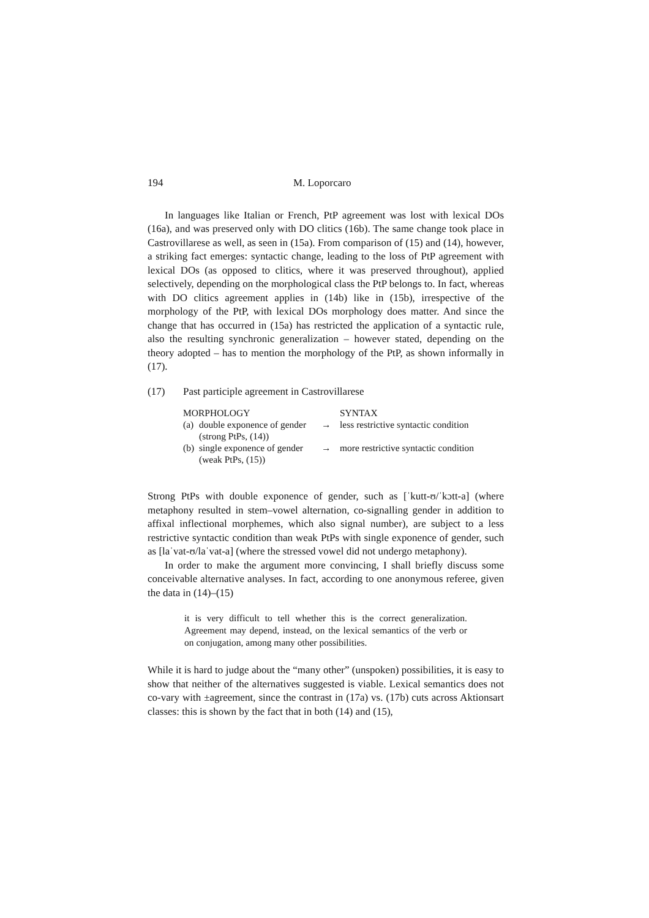194 M. Loporcaro
In languages like Italian or French, PtP agreement was lost with lexical DOs (16a), and was preserved only with DO clitics (16b). The same change took place in Castrovillarese as well, as seen in (15a). From comparison of (15) and (14), however, a striking fact emerges: syntactic change, leading to the loss of PtP agreement with lexical DOs (as opposed to clitics, where it was preserved throughout), applied selectively, depending on the morphological class the PtP belongs to. In fact, whereas with DO clitics agreement applies in (14b) like in (15b), irrespective of the morphology of the PtP, with lexical DOs morphology does matter. And since the change that has occurred in (15a) has restricted the application of a syntactic rule, also the resulting synchronic generalization – however stated, depending on the theory adopted – has to mention the morphology of the PtP, as shown informally in (17).
(17) Past participle agreement in Castrovillarese
| MORPHOLOGY | | | SYNTAX |
| (a) | double exponence of gender (strong PtPs, (14)) | → | less restrictive syntactic condition |
| (b) | single exponence of gender (weak PtPs, (15)) | → | more restrictive syntactic condition |
Strong PtPs with double exponence of gender, such as [ˈkutt-ʊ/ˈkɔtt-a] (where metaphony resulted in stem–vowel alternation, co-signalling gender in addition to affixal inflectional morphemes, which also signal number), are subject to a less restrictive syntactic condition than weak PtPs with single exponence of gender, such as [laˈvat-ʊ/laˈvat-a] (where the stressed vowel did not undergo metaphony).
In order to make the argument more convincing, I shall briefly discuss some conceivable alternative analyses. In fact, according to one anonymous referee, given the data in (14)–(15)
it is very difficult to tell whether this is the correct generalization. Agreement may depend, instead, on the lexical semantics of the verb or on conjugation, among many other possibilities.
While it is hard to judge about the “many other” (unspoken) possibilities, it is easy to show that neither of the alternatives suggested is viable. Lexical semantics does not co-vary with ±agreement, since the contrast in (17a) vs. (17b) cuts across Aktionsart classes: this is shown by the fact that in both (14) and (15),